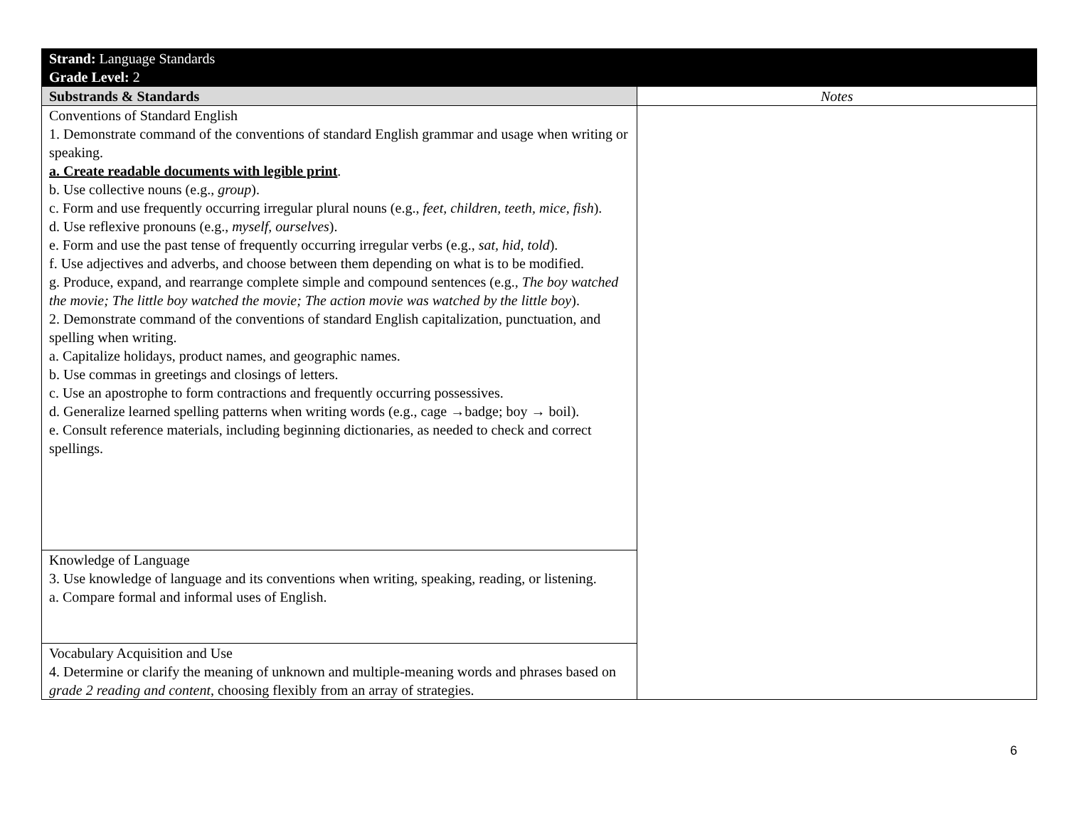| Strand: Language Standards Grade Level: 2 | |
| Substrands & Standards | Notes |
| Conventions of Standard English 1. Demonstrate command of the conventions of standard English grammar and usage when writing or speaking. a. Create readable documents with legible print . b. Use collective nouns (e.g., group ). c. Form and use frequently occurring irregular plural nouns (e.g., feet, children, teeth, mice, fish ). d. Use reflexive pronouns (e.g., myself, ourselves ). e. Form and use the past tense of frequently occurring irregular verbs (e.g., sat, hid, told ). f. Use adjectives and adverbs, and choose between them depending on what is to be modified. g. Produce, expand, and rearrange complete simple and compound sentences (e.g., The boy watched the movie; The little boy watched the movie; The action movie was watched by the little boy ). 2. Demonstrate command of the conventions of standard English capitalization, punctuation, and spelling when writing. a. Capitalize holidays, product names, and geographic names. b. Use commas in greetings and closings of letters. c. Use an apostrophe to form contractions and frequently occurring possessives. d. Generalize learned spelling patterns when writing words (e.g., cage →badge; boy → boil). e. Consult reference materials, including beginning dictionaries, as needed to check and correct spellings. | |
| Knowledge of Language 3. Use knowledge of language and its conventions when writing, speaking, reading, or listening. a. Compare formal and informal uses of English. | |
| Vocabulary Acquisition and Use 4. Determine or clarify the meaning of unknown and multiple-meaning words and phrases based on grade 2 reading and content , choosing flexibly from an array of strategies. | |
6